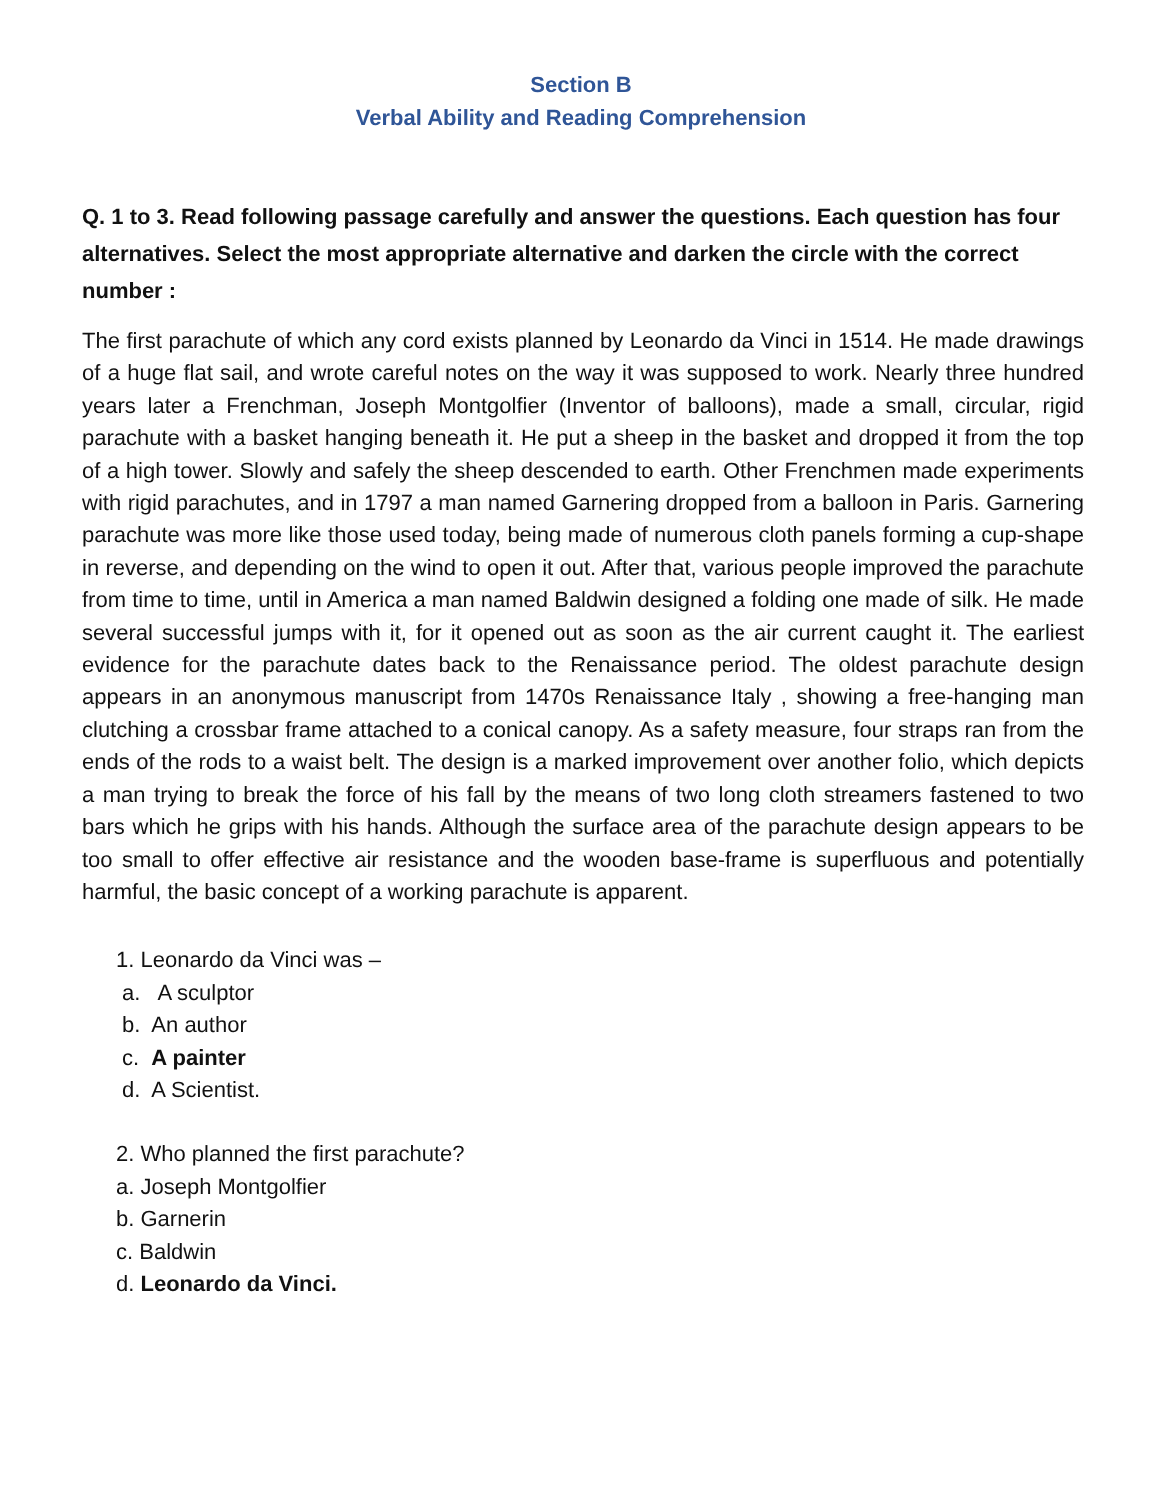Section B
Verbal Ability and Reading Comprehension
Q. 1 to 3. Read following passage carefully and answer the questions. Each question has four alternatives. Select the most appropriate alternative and darken the circle with the correct number :
The first parachute of which any cord exists planned by Leonardo da Vinci in 1514. He made drawings of a huge flat sail, and wrote careful notes on the way it was supposed to work. Nearly three hundred years later a Frenchman, Joseph Montgolfier (Inventor of balloons), made a small, circular, rigid parachute with a basket hanging beneath it. He put a sheep in the basket and dropped it from the top of a high tower. Slowly and safely the sheep descended to earth. Other Frenchmen made experiments with rigid parachutes, and in 1797 a man named Garnering dropped from a balloon in Paris. Garnering parachute was more like those used today, being made of numerous cloth panels forming a cup-shape in reverse, and depending on the wind to open it out. After that, various people improved the parachute from time to time, until in America a man named Baldwin designed a folding one made of silk. He made several successful jumps with it, for it opened out as soon as the air current caught it. The earliest evidence for the parachute dates back to the Renaissance period. The oldest parachute design appears in an anonymous manuscript from 1470s Renaissance Italy , showing a free-hanging man clutching a crossbar frame attached to a conical canopy. As a safety measure, four straps ran from the ends of the rods to a waist belt. The design is a marked improvement over another folio, which depicts a man trying to break the force of his fall by the means of two long cloth streamers fastened to two bars which he grips with his hands. Although the surface area of the parachute design appears to be too small to offer effective air resistance and the wooden base-frame is superfluous and potentially harmful, the basic concept of a working parachute is apparent.
1. Leonardo da Vinci was –
a. A sculptor
b. An author
c. A painter
d. A Scientist.
2. Who planned the first parachute?
a. Joseph Montgolfier
b. Garnerin
c. Baldwin
d. Leonardo da Vinci.